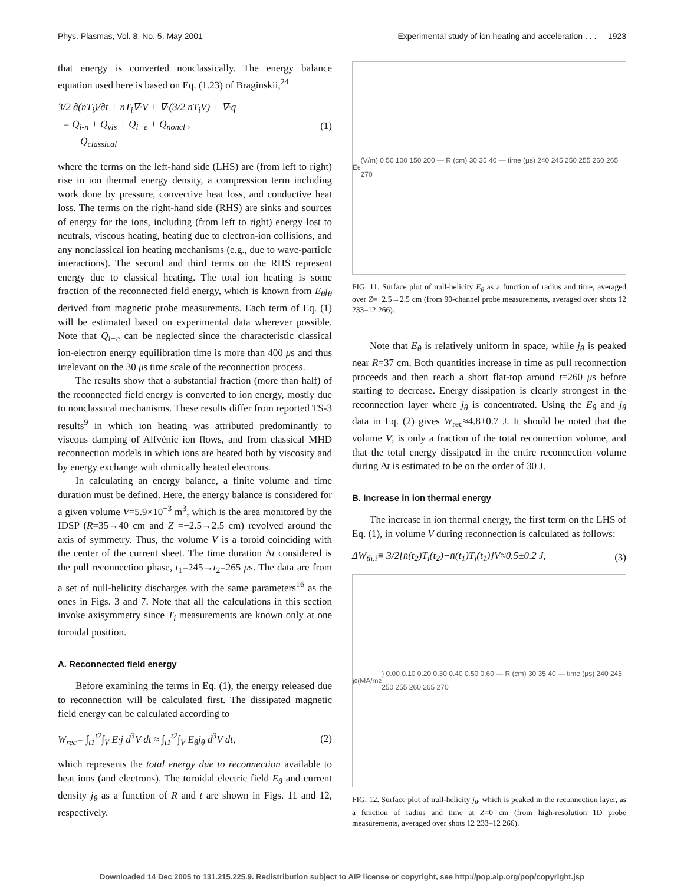Phys. Plasmas, Vol. 8, No. 5, May 2001 Experimental study of ion heating and acceleration . . . 1923
that energy is converted nonclassically. The energy balance equation used here is based on Eq. (1.23) of Braginskii,<sup>24</sup>
3/2 ∂(nT<sub>i</sub>)/∂t + nT<sub>i</sub>∇·V + ∇·(3/2 nT<sub>i</sub>V) + ∇·q
= Q<sub>i-n</sub> + Q<sub>vis</sub> + Q<sub>i−e</sub> + Q<sub>noncl</sub> ,
Q<sub>classical</sub>
(1)
where the terms on the left-hand side (LHS) are (from left to right) rise in ion thermal energy density, a compression term including work done by pressure, convective heat loss, and conductive heat loss. The terms on the right-hand side (RHS) are sinks and sources of energy for the ions, including (from left to right) energy lost to neutrals, viscous heating, heating due to electron-ion collisions, and any nonclassical ion heating mechanisms (e.g., due to wave-particle interactions). The second and third terms on the RHS represent energy due to classical heating. The total ion heating is some fraction of the reconnected field energy, which is known from E<sub>θ</sub>j<sub>θ</sub> derived from magnetic probe measurements. Each term of Eq. (1) will be estimated based on experimental data wherever possible. Note that Q<sub>i−e</sub> can be neglected since the characteristic classical ion-electron energy equilibration time is more than 400 μs and thus irrelevant on the 30 μs time scale of the reconnection process.
The results show that a substantial fraction (more than half) of the reconnected field energy is converted to ion energy, mostly due to nonclassical mechanisms. These results differ from reported TS-3 results<sup>9</sup> in which ion heating was attributed predominantly to viscous damping of Alfvénic ion flows, and from classical MHD reconnection models in which ions are heated both by viscosity and by energy exchange with ohmically heated electrons.
In calculating an energy balance, a finite volume and time duration must be defined. Here, the energy balance is considered for a given volume V=5.9×10<sup>−3</sup> m<sup>3</sup>, which is the area monitored by the IDSP (R=35→40 cm and Z =−2.5→2.5 cm) revolved around the axis of symmetry. Thus, the volume V is a toroid coinciding with the center of the current sheet. The time duration Δt considered is the pull reconnection phase, t<sub>1</sub>=245→t<sub>2</sub>=265 μs. The data are from a set of null-helicity discharges with the same parameters<sup>16</sup> as the ones in Figs. 3 and 7. Note that all the calculations in this section invoke axisymmetry since T<sub>i</sub> measurements are known only at one toroidal position.
A. Reconnected field energy
Before examining the terms in Eq. (1), the energy released due to reconnection will be calculated first. The dissipated magnetic field energy can be calculated according to
W<sub>rec</sub>= ∫<sub>t1</sub><sup>t2</sup>∫<sub>V</sub> E·j d<sup>3</sup>V dt ≈ ∫<sub>t1</sub><sup>t2</sup>∫<sub>V</sub> E<sub>θ</sub>j<sub>θ</sub> d<sup>3</sup>V dt,
(2)
which represents the total energy due to reconnection available to heat ions (and electrons). The toroidal electric field E<sub>θ</sub> and current density j<sub>θ</sub> as a function of R and t are shown in Figs. 11 and 12, respectively.
E<sub>θ</sub> (V/m) 0 50 100 150 200 — R (cm) 30 35 40 — time (μs) 240 245 250 255 260 265 270
FIG. 11. Surface plot of null-helicity E<sub>θ</sub> as a function of radius and time, averaged over Z=−2.5→2.5 cm (from 90-channel probe measurements, averaged over shots 12 233–12 266).
Note that E<sub>θ</sub> is relatively uniform in space, while j<sub>θ</sub> is peaked near R=37 cm. Both quantities increase in time as pull reconnection proceeds and then reach a short flat-top around t=260 μs before starting to decrease. Energy dissipation is clearly strongest in the reconnection layer where j<sub>θ</sub> is concentrated. Using the E<sub>θ</sub> and j<sub>θ</sub> data in Eq. (2) gives W<sub>rec</sub>≈4.8±0.7 J. It should be noted that the volume V, is only a fraction of the total reconnection volume, and that the total energy dissipated in the entire reconnection volume during Δt is estimated to be on the order of 30 J.
B. Increase in ion thermal energy
The increase in ion thermal energy, the first term on the LHS of Eq. (1), in volume V during reconnection is calculated as follows:
ΔW<sub>th,i</sub>≡ 3/2[n̄(t<sub>2</sub>)T<sub>i</sub>(t<sub>2</sub>)−n̄(t<sub>1</sub>)T<sub>i</sub>(t<sub>1</sub>)]V≈0.5±0.2 J,
(3)
j<sub>θ</sub> (MA/m<sup>2</sup>) 0.00 0.10 0.20 0.30 0.40 0.50 0.60 — R (cm) 30 35 40 — time (μs) 240 245 250 255 260 265 270
FIG. 12. Surface plot of null-helicity j<sub>θ</sub>, which is peaked in the reconnection layer, as a function of radius and time at Z=0 cm (from high-resolution 1D probe measurements, averaged over shots 12 233–12 266).
Downloaded 14 Dec 2005 to 131.215.225.9. Redistribution subject to AIP license or copyright, see http://pop.aip.org/pop/copyright.jsp